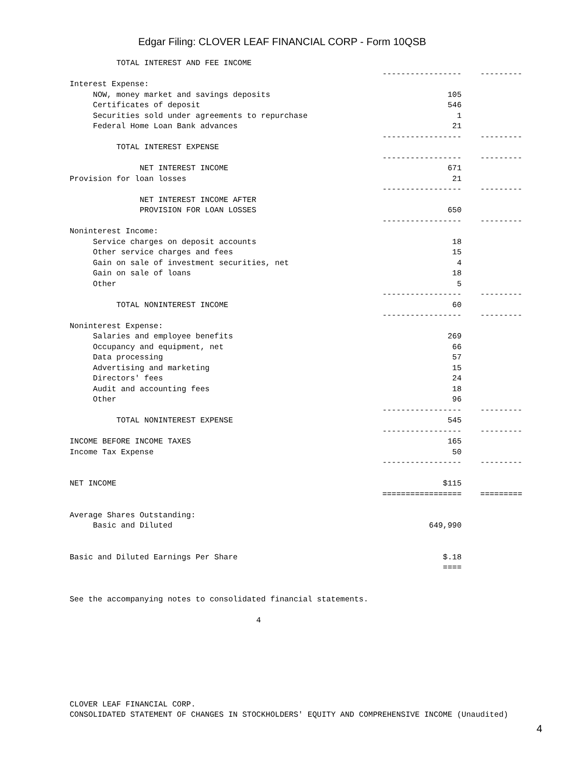Edgar Filing: CLOVER LEAF FINANCIAL CORP - Form 10QSB
          TOTAL INTEREST AND FEE INCOME
                                                                   -----------------    ---------
Interest Expense:
     NOW, money market and savings deposits                                      105
     Certificates of deposit                                                     546
     Securities sold under agreements to repurchase                                1
     Federal Home Loan Bank advances                                              21
                                                                   -----------------    ---------
          TOTAL INTEREST EXPENSE
                                                                   -----------------    ---------
               NET INTEREST INCOME                                               671
Provision for loan losses                                                         21
                                                                   -----------------    ---------
               NET INTEREST INCOME AFTER
               PROVISION FOR LOAN LOSSES                                         650
                                                                   -----------------    ---------
Noninterest Income:
     Service charges on deposit accounts                                          18
     Other service charges and fees                                               15
     Gain on sale of investment securities, net                                    4
     Gain on sale of loans                                                        18
     Other                                                                         5
                                                                   -----------------    ---------
          TOTAL NONINTEREST INCOME                                                60
                                                                   -----------------    ---------
Noninterest Expense:
     Salaries and employee benefits                                              269
     Occupancy and equipment, net                                                 66
     Data processing                                                              57
     Advertising and marketing                                                    15
     Directors' fees                                                              24
     Audit and accounting fees                                                    18
     Other                                                                        96
                                                                   -----------------    ---------
          TOTAL NONINTEREST EXPENSE                                              545
                                                                   -----------------    ---------
INCOME BEFORE INCOME TAXES                                                       165
Income Tax Expense                                                                50
                                                                   -----------------    ---------

NET INCOME                                                                      $115
                                                                   =================    =========

Average Shares Outstanding:
     Basic and Diluted                                                       649,990


Basic and Diluted Earnings Per Share                                            $.18
                                                                                ====


See the accompanying notes to consolidated financial statements.

                                        4







CLOVER LEAF FINANCIAL CORP.
CONSOLIDATED STATEMENT OF CHANGES IN STOCKHOLDERS' EQUITY AND COMPREHENSIVE INCOME (Unaudited)
4